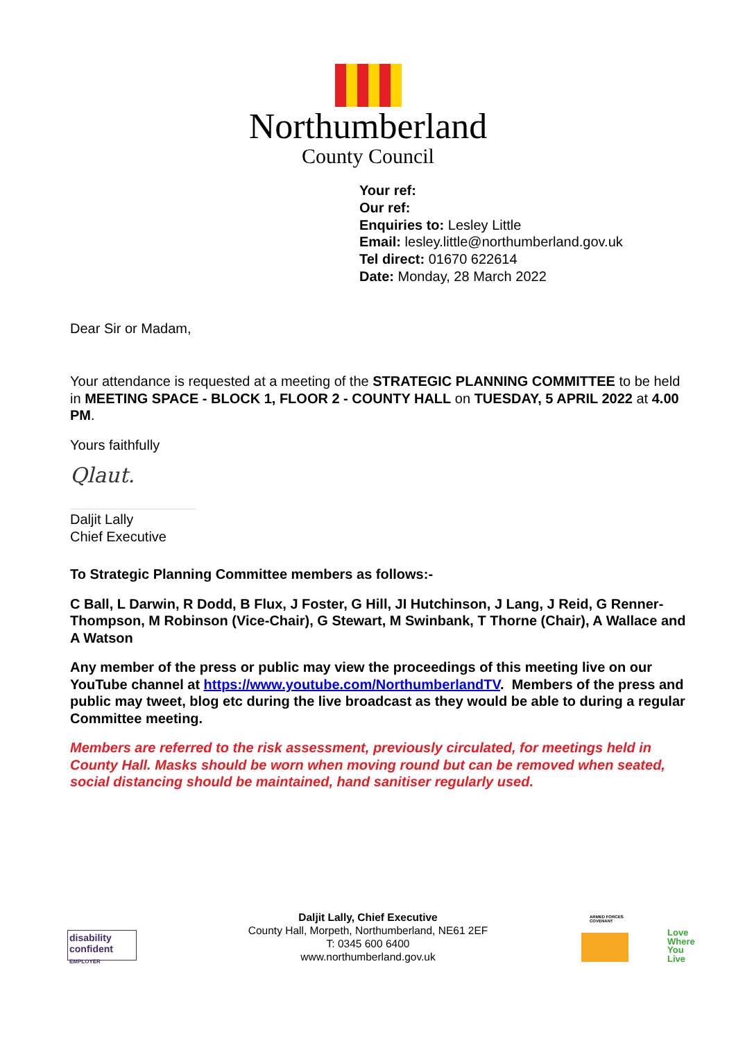Northumberland
County Council
Your ref:
Our ref:
Enquiries to: Lesley Little
Email: lesley.little@northumberland.gov.uk
Tel direct: 01670 622614
Date: Monday, 28 March 2022
Dear Sir or Madam,
Your attendance is requested at a meeting of the STRATEGIC PLANNING COMMITTEE to be held in MEETING SPACE - BLOCK 1, FLOOR 2 - COUNTY HALL on TUESDAY, 5 APRIL 2022 at 4.00 PM.
Yours faithfully
Qlaut.
Daljit Lally
Chief Executive
To Strategic Planning Committee members as follows:-
C Ball, L Darwin, R Dodd, B Flux, J Foster, G Hill, JI Hutchinson, J Lang, J Reid, G Renner-Thompson, M Robinson (Vice-Chair), G Stewart, M Swinbank, T Thorne (Chair), A Wallace and A Watson
Any member of the press or public may view the proceedings of this meeting live on our YouTube channel at https://www.youtube.com/NorthumberlandTV. Members of the press and public may tweet, blog etc during the live broadcast as they would be able to during a regular Committee meeting.
Members are referred to the risk assessment, previously circulated, for meetings held in County Hall. Masks should be worn when moving round but can be removed when seated, social distancing should be maintained, hand sanitiser regularly used.
disability confident
EMPLOYER
Daljit Lally, Chief Executive
County Hall, Morpeth, Northumberland, NE61 2EF
T: 0345 600 6400
www.northumberland.gov.uk
ARMED FORCES
COVENANT
Love
Where
You
Live